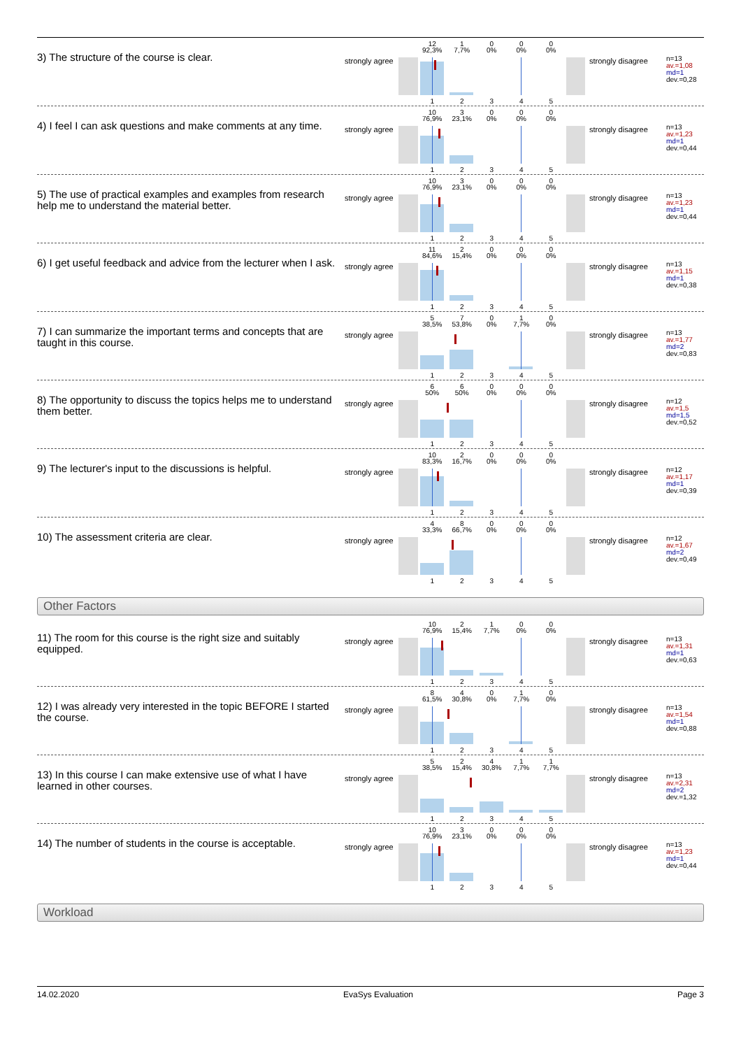3) The structure of the course is clear.
strongly agree
12
92,3%
1
7,7%
0
0%
0
0%
0
0%
1 2 3 4 5
strongly disagree
n=13
av.=1,08
md=1
dev.=0,28
4) I feel I can ask questions and make comments at any time.
strongly agree
10
76,9%
3
23,1%
0
0%
0
0%
0
0%
1 2 3 4 5
strongly disagree
n=13
av.=1,23
md=1
dev.=0,44
5) The use of practical examples and examples from research help me to understand the material better.
strongly agree
10
76,9%
3
23,1%
0
0%
0
0%
0
0%
1 2 3 4 5
strongly disagree
n=13
av.=1,23
md=1
dev.=0,44
6) I get useful feedback and advice from the lecturer when I ask.
strongly agree
11
84,6%
2
15,4%
0
0%
0
0%
0
0%
1 2 3 4 5
strongly disagree
n=13
av.=1,15
md=1
dev.=0,38
7) I can summarize the important terms and concepts that are taught in this course.
strongly agree
5
38,5%
7
53,8%
0
0%
1
7,7%
0
0%
1 2 3 4 5
strongly disagree
n=13
av.=1,77
md=2
dev.=0,83
8) The opportunity to discuss the topics helps me to understand them better.
strongly agree
6
50%
6
50%
0
0%
0
0%
0
0%
1 2 3 4 5
strongly disagree
n=12
av.=1,5
md=1,5
dev.=0,52
9) The lecturer's input to the discussions is helpful.
strongly agree
10
83,3%
2
16,7%
0
0%
0
0%
0
0%
1 2 3 4 5
strongly disagree
n=12
av.=1,17
md=1
dev.=0,39
10) The assessment criteria are clear.
strongly agree
4
33,3%
8
66,7%
0
0%
0
0%
0
0%
1 2 3 4 5
strongly disagree
n=12
av.=1,67
md=2
dev.=0,49
Other Factors
11) The room for this course is the right size and suitably equipped.
strongly agree
10
76,9%
2
15,4%
1
7,7%
0
0%
0
0%
1 2 3 4 5
strongly disagree
n=13
av.=1,31
md=1
dev.=0,63
12) I was already very interested in the topic BEFORE I started the course.
strongly agree
8
61,5%
4
30,8%
0
0%
1
7,7%
0
0%
1 2 3 4 5
strongly disagree
n=13
av.=1,54
md=1
dev.=0,88
13) In this course I can make extensive use of what I have learned in other courses.
strongly agree
5
38,5%
2
15,4%
4
30,8%
1
7,7%
1
7,7%
1 2 3 4 5
strongly disagree
n=13
av.=2,31
md=2
dev.=1,32
14) The number of students in the course is acceptable.
strongly agree
10
76,9%
3
23,1%
0
0%
0
0%
0
0%
1 2 3 4 5
strongly disagree
n=13
av.=1,23
md=1
dev.=0,44
Workload
14.02.2020 EvaSys Evaluation Page 3